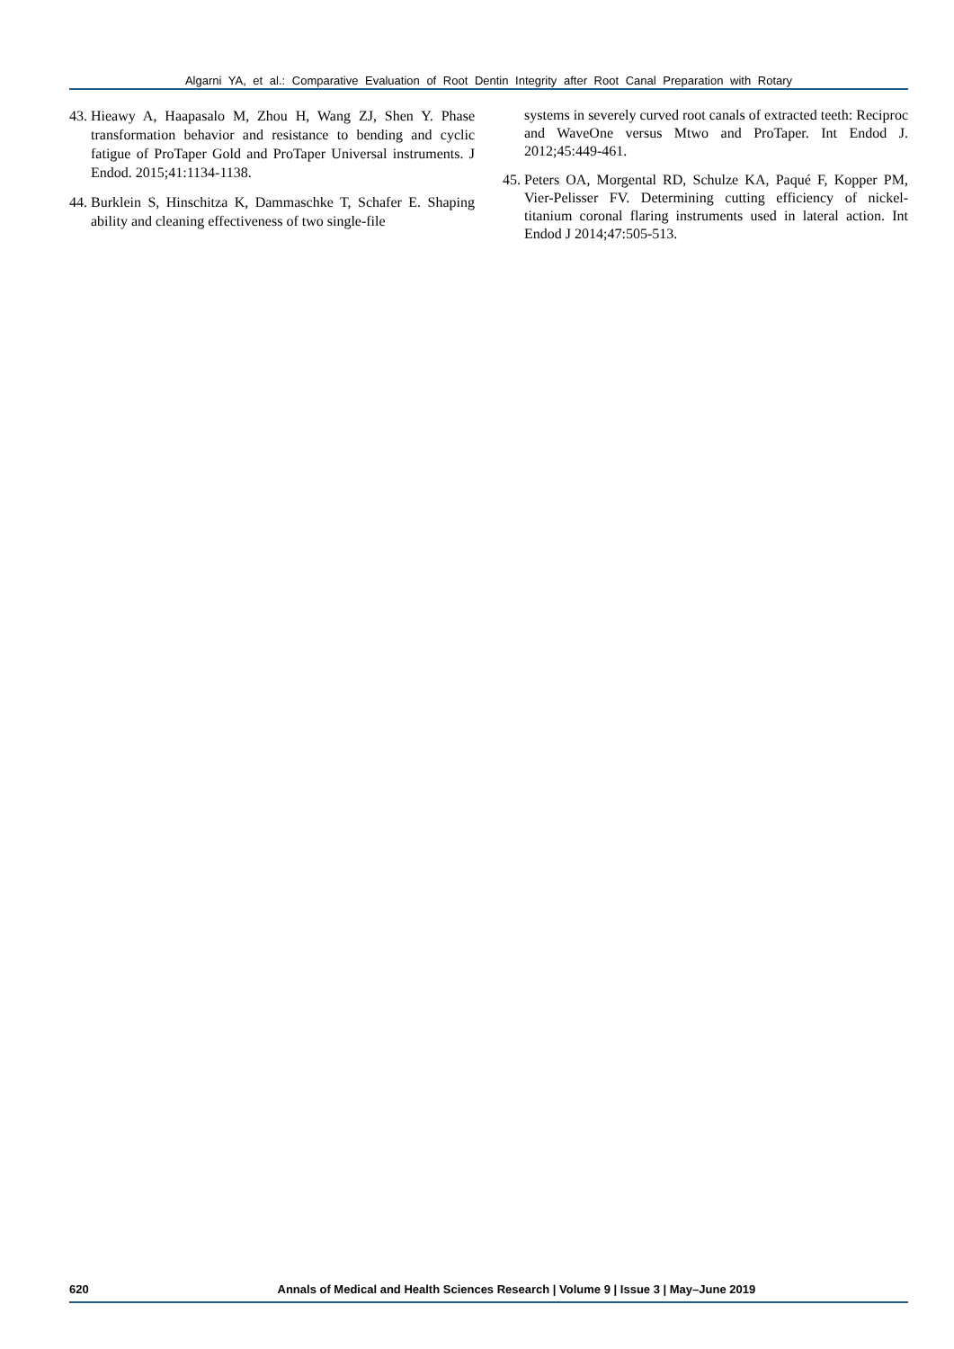Algarni YA, et al.: Comparative Evaluation of Root Dentin Integrity after Root Canal Preparation with Rotary
43. Hieawy A, Haapasalo M, Zhou H, Wang ZJ, Shen Y. Phase transformation behavior and resistance to bending and cyclic fatigue of ProTaper Gold and ProTaper Universal instruments. J Endod. 2015;41:1134-1138.
44. Burklein S, Hinschitza K, Dammaschke T, Schafer E. Shaping ability and cleaning effectiveness of two single-file
systems in severely curved root canals of extracted teeth: Reciproc and WaveOne versus Mtwo and ProTaper. Int Endod J. 2012;45:449-461.
45. Peters OA, Morgental RD, Schulze KA, Paqué F, Kopper PM, Vier-Pelisser FV. Determining cutting efficiency of nickel-titanium coronal flaring instruments used in lateral action. Int Endod J 2014;47:505-513.
620 Annals of Medical and Health Sciences Research | Volume 9 | Issue 3 | May–June 2019